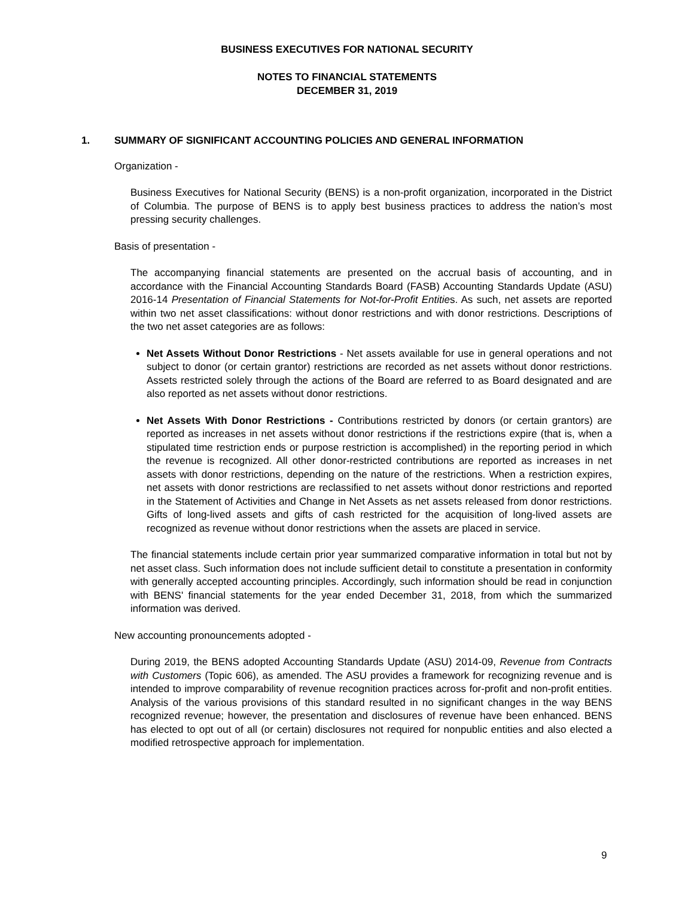BUSINESS EXECUTIVES FOR NATIONAL SECURITY
NOTES TO FINANCIAL STATEMENTS
DECEMBER 31, 2019
1. SUMMARY OF SIGNIFICANT ACCOUNTING POLICIES AND GENERAL INFORMATION
Organization -
Business Executives for National Security (BENS) is a non-profit organization, incorporated in the District of Columbia. The purpose of BENS is to apply best business practices to address the nation’s most pressing security challenges.
Basis of presentation -
The accompanying financial statements are presented on the accrual basis of accounting, and in accordance with the Financial Accounting Standards Board (FASB) Accounting Standards Update (ASU) 2016-14 Presentation of Financial Statements for Not-for-Profit Entities. As such, net assets are reported within two net asset classifications: without donor restrictions and with donor restrictions. Descriptions of the two net asset categories are as follows:
Net Assets Without Donor Restrictions - Net assets available for use in general operations and not subject to donor (or certain grantor) restrictions are recorded as net assets without donor restrictions. Assets restricted solely through the actions of the Board are referred to as Board designated and are also reported as net assets without donor restrictions.
Net Assets With Donor Restrictions - Contributions restricted by donors (or certain grantors) are reported as increases in net assets without donor restrictions if the restrictions expire (that is, when a stipulated time restriction ends or purpose restriction is accomplished) in the reporting period in which the revenue is recognized. All other donor-restricted contributions are reported as increases in net assets with donor restrictions, depending on the nature of the restrictions. When a restriction expires, net assets with donor restrictions are reclassified to net assets without donor restrictions and reported in the Statement of Activities and Change in Net Assets as net assets released from donor restrictions. Gifts of long-lived assets and gifts of cash restricted for the acquisition of long-lived assets are recognized as revenue without donor restrictions when the assets are placed in service.
The financial statements include certain prior year summarized comparative information in total but not by net asset class. Such information does not include sufficient detail to constitute a presentation in conformity with generally accepted accounting principles. Accordingly, such information should be read in conjunction with BENS' financial statements for the year ended December 31, 2018, from which the summarized information was derived.
New accounting pronouncements adopted -
During 2019, the BENS adopted Accounting Standards Update (ASU) 2014-09, Revenue from Contracts with Customers (Topic 606), as amended. The ASU provides a framework for recognizing revenue and is intended to improve comparability of revenue recognition practices across for-profit and non-profit entities. Analysis of the various provisions of this standard resulted in no significant changes in the way BENS recognized revenue; however, the presentation and disclosures of revenue have been enhanced. BENS has elected to opt out of all (or certain) disclosures not required for nonpublic entities and also elected a modified retrospective approach for implementation.
9